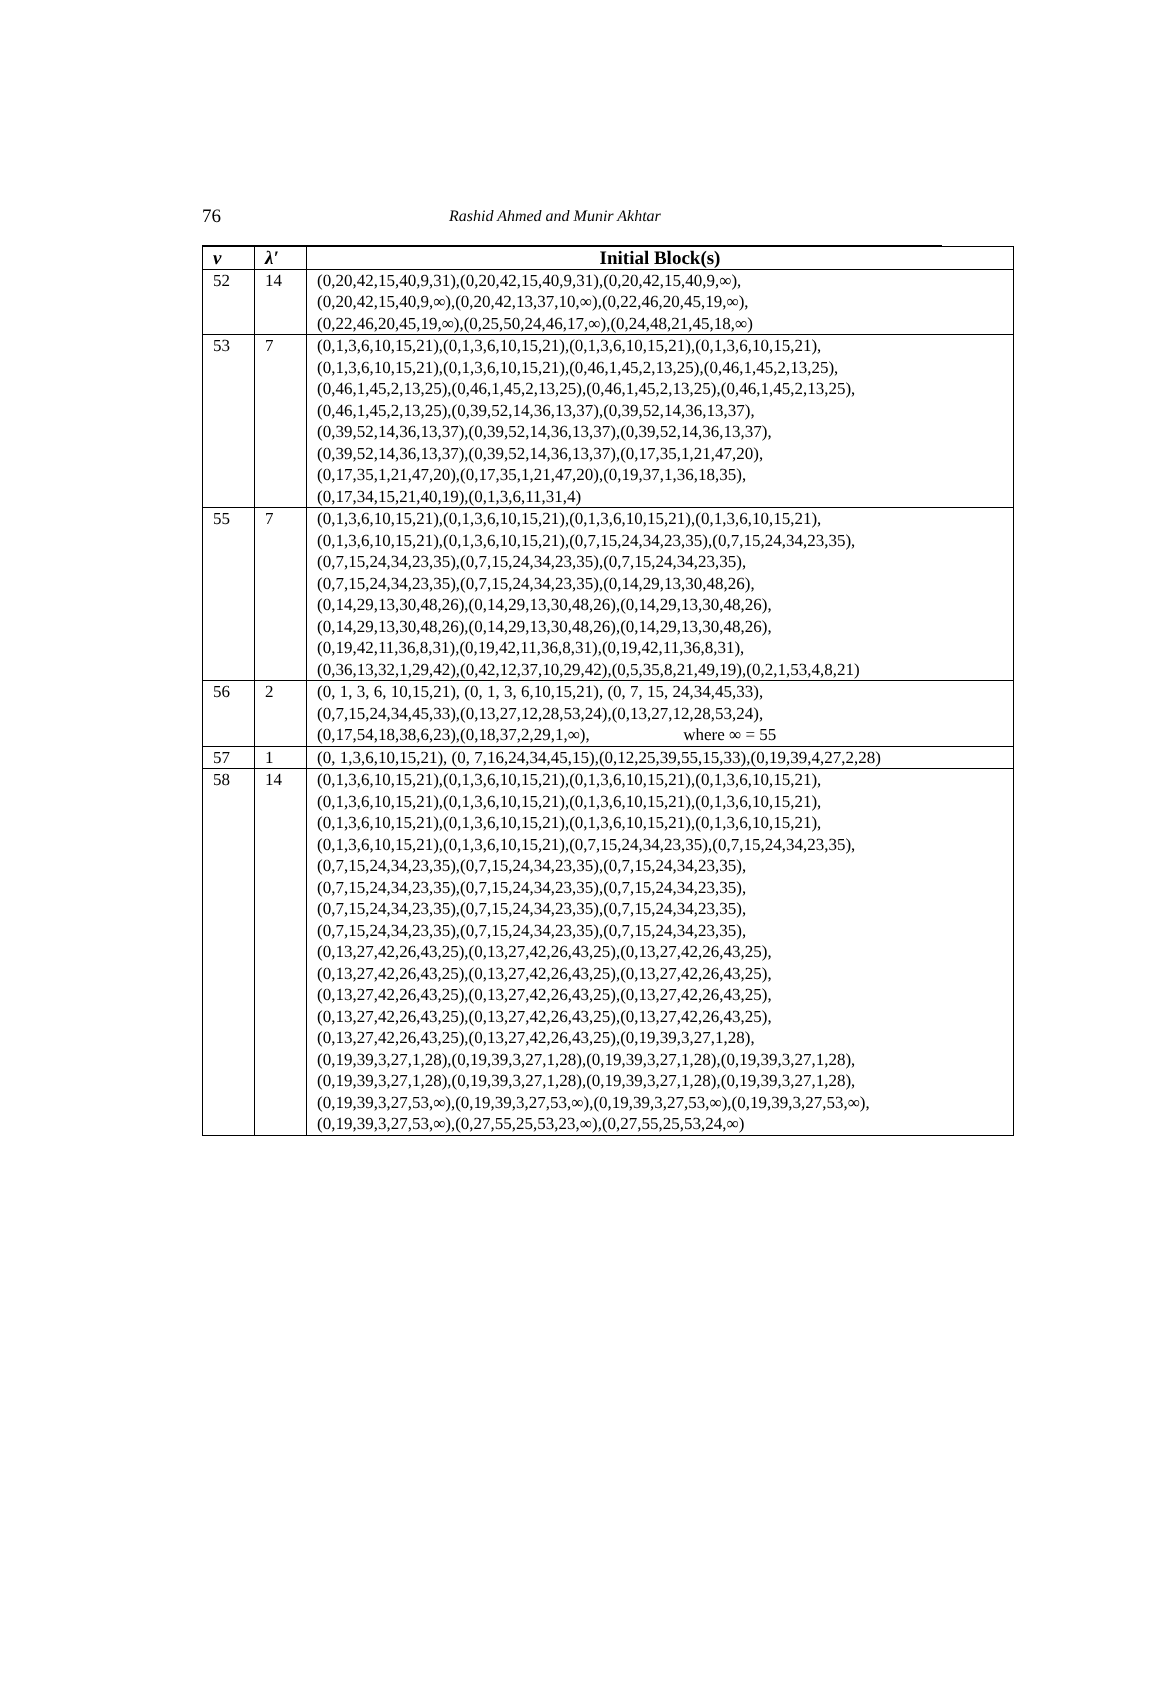76
Rashid Ahmed and Munir Akhtar
| v | λ′ | Initial Block(s) |
| --- | --- | --- |
| 52 | 14 | (0,20,42,15,40,9,31),(0,20,42,15,40,9,31),(0,20,42,15,40,9,∞), (0,20,42,15,40,9,∞),(0,20,42,13,37,10,∞),(0,22,46,20,45,19,∞), (0,22,46,20,45,19,∞),(0,25,50,24,46,17,∞),(0,24,48,21,45,18,∞) |
| 53 | 7 | (0,1,3,6,10,15,21),(0,1,3,6,10,15,21),(0,1,3,6,10,15,21),(0,1,3,6,10,15,21), (0,1,3,6,10,15,21),(0,1,3,6,10,15,21),(0,46,1,45,2,13,25),(0,46,1,45,2,13,25), (0,46,1,45,2,13,25),(0,46,1,45,2,13,25),(0,46,1,45,2,13,25),(0,46,1,45,2,13,25), (0,46,1,45,2,13,25),(0,39,52,14,36,13,37),(0,39,52,14,36,13,37), (0,39,52,14,36,13,37),(0,39,52,14,36,13,37),(0,39,52,14,36,13,37), (0,39,52,14,36,13,37),(0,39,52,14,36,13,37),(0,17,35,1,21,47,20), (0,17,35,1,21,47,20),(0,17,35,1,21,47,20),(0,19,37,1,36,18,35), (0,17,34,15,21,40,19),(0,1,3,6,11,31,4) |
| 55 | 7 | (0,1,3,6,10,15,21),(0,1,3,6,10,15,21),(0,1,3,6,10,15,21),(0,1,3,6,10,15,21), (0,1,3,6,10,15,21),(0,1,3,6,10,15,21),(0,7,15,24,34,23,35),(0,7,15,24,34,23,35), (0,7,15,24,34,23,35),(0,7,15,24,34,23,35),(0,7,15,24,34,23,35), (0,7,15,24,34,23,35),(0,7,15,24,34,23,35),(0,14,29,13,30,48,26), (0,14,29,13,30,48,26),(0,14,29,13,30,48,26),(0,14,29,13,30,48,26), (0,14,29,13,30,48,26),(0,14,29,13,30,48,26),(0,14,29,13,30,48,26), (0,19,42,11,36,8,31),(0,19,42,11,36,8,31),(0,19,42,11,36,8,31), (0,36,13,32,1,29,42),(0,42,12,37,10,29,42),(0,5,35,8,21,49,19),(0,2,1,53,4,8,21) |
| 56 | 2 | (0, 1, 3, 6, 10,15,21), (0, 1, 3, 6,10,15,21), (0, 7, 15, 24,34,45,33), (0,7,15,24,34,45,33),(0,13,27,12,28,53,24),(0,13,27,12,28,53,24), (0,17,54,18,38,6,23),(0,18,37,2,29,1,∞), where ∞ = 55 |
| 57 | 1 | (0, 1,3,6,10,15,21), (0, 7,16,24,34,45,15),(0,12,25,39,55,15,33),(0,19,39,4,27,2,28) |
| 58 | 14 | (0,1,3,6,10,15,21),(0,1,3,6,10,15,21),(0,1,3,6,10,15,21),(0,1,3,6,10,15,21), (0,1,3,6,10,15,21),(0,1,3,6,10,15,21),(0,1,3,6,10,15,21),(0,1,3,6,10,15,21), (0,1,3,6,10,15,21),(0,1,3,6,10,15,21),(0,1,3,6,10,15,21),(0,1,3,6,10,15,21), (0,1,3,6,10,15,21),(0,1,3,6,10,15,21),(0,7,15,24,34,23,35),(0,7,15,24,34,23,35), (0,7,15,24,34,23,35),(0,7,15,24,34,23,35),(0,7,15,24,34,23,35), (0,7,15,24,34,23,35),(0,7,15,24,34,23,35),(0,7,15,24,34,23,35), (0,7,15,24,34,23,35),(0,7,15,24,34,23,35),(0,7,15,24,34,23,35), (0,7,15,24,34,23,35),(0,7,15,24,34,23,35),(0,7,15,24,34,23,35), (0,13,27,42,26,43,25),(0,13,27,42,26,43,25),(0,13,27,42,26,43,25), (0,13,27,42,26,43,25),(0,13,27,42,26,43,25),(0,13,27,42,26,43,25), (0,13,27,42,26,43,25),(0,13,27,42,26,43,25),(0,13,27,42,26,43,25), (0,13,27,42,26,43,25),(0,13,27,42,26,43,25),(0,13,27,42,26,43,25), (0,13,27,42,26,43,25),(0,13,27,42,26,43,25),(0,19,39,3,27,1,28), (0,19,39,3,27,1,28),(0,19,39,3,27,1,28),(0,19,39,3,27,1,28),(0,19,39,3,27,1,28), (0,19,39,3,27,1,28),(0,19,39,3,27,1,28),(0,19,39,3,27,1,28),(0,19,39,3,27,1,28), (0,19,39,3,27,53,∞),(0,19,39,3,27,53,∞),(0,19,39,3,27,53,∞),(0,19,39,3,27,53,∞), (0,19,39,3,27,53,∞),(0,27,55,25,53,23,∞),(0,27,55,25,53,24,∞) |